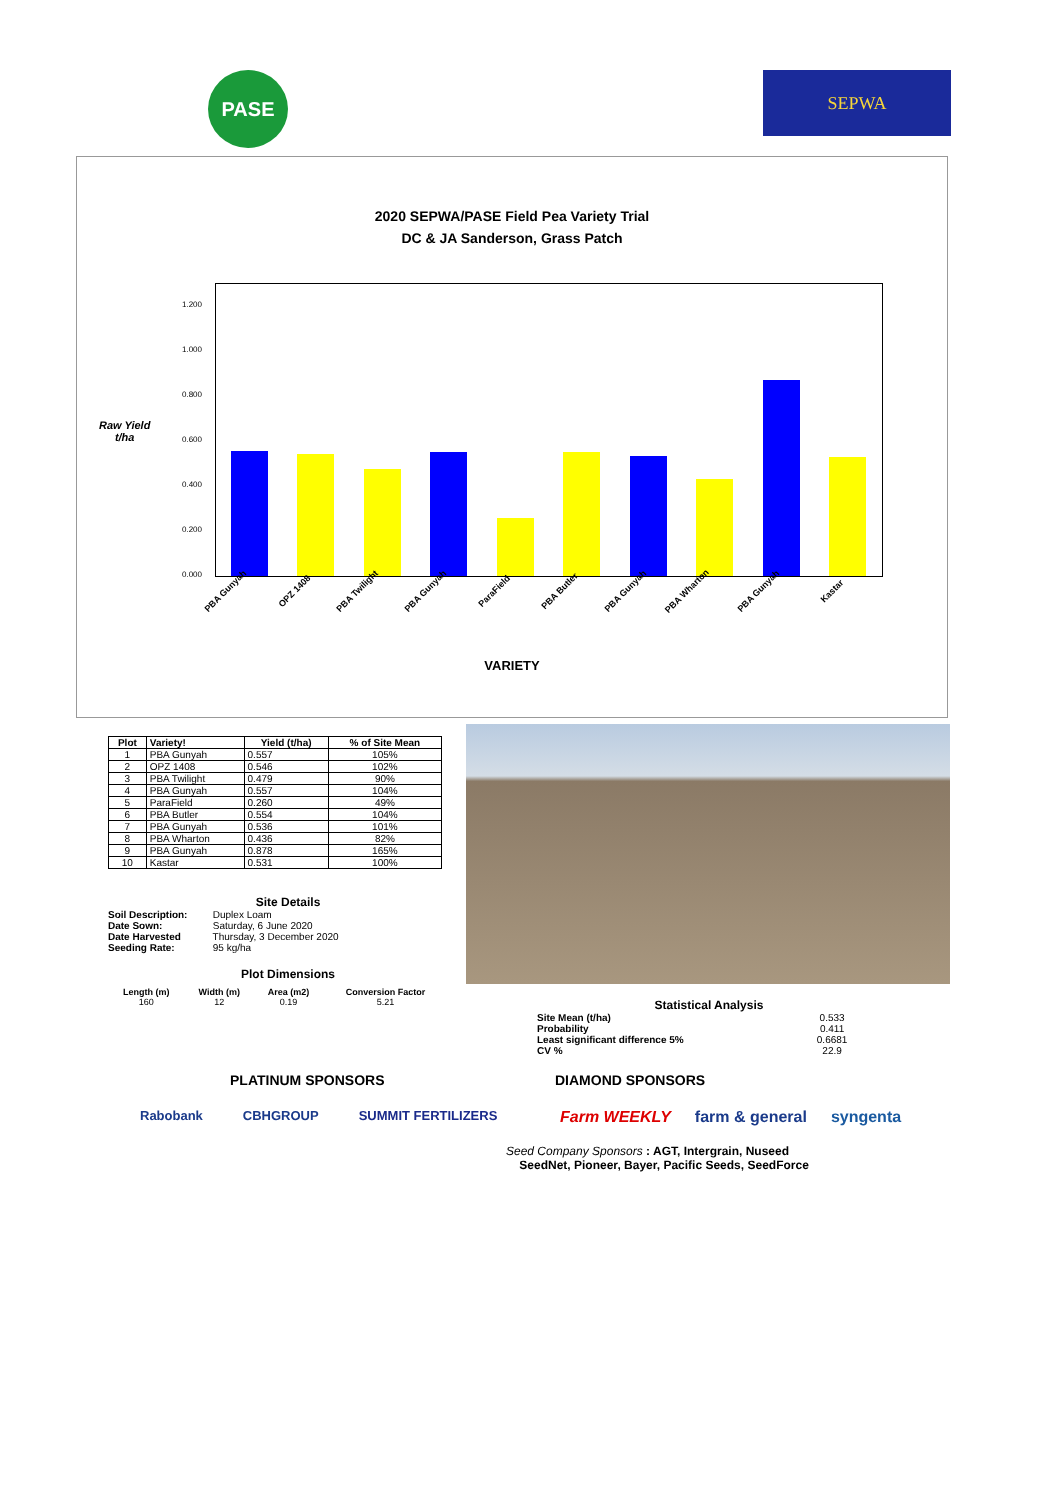PASE
SEPWA
2020 SEPWA/PASE Field Pea Variety Trial
DC & JA Sanderson, Grass Patch
Raw Yield
t/ha
1.200
1.000
0.800
0.600
0.400
0.200
0.000
PBA Gunyah OPZ 1408 PBA Twilight PBA Gunyah ParaField PBA Butler PBA Gunyah PBA Wharton PBA Gunyah Kastar
VARIETY
| Plot | Variety! | Yield (t/ha) | % of Site Mean |
| --- | --- | --- | --- |
| 1 | PBA Gunyah | 0.557 | 105% |
| 2 | OPZ 1408 | 0.546 | 102% |
| 3 | PBA Twilight | 0.479 | 90% |
| 4 | PBA Gunyah | 0.557 | 104% |
| 5 | ParaField | 0.260 | 49% |
| 6 | PBA Butler | 0.554 | 104% |
| 7 | PBA Gunyah | 0.536 | 101% |
| 8 | PBA Wharton | 0.436 | 82% |
| 9 | PBA Gunyah | 0.878 | 165% |
| 10 | Kastar | 0.531 | 100% |
Site Details
Soil Description: Duplex Loam
Date Sown: Saturday, 6 June 2020
Date Harvested Thursday, 3 December 2020
Seeding Rate: 95 kg/ha
Plot Dimensions
| Length (m) | Width (m) | Area (m2) | Conversion Factor |
| --- | --- | --- | --- |
| 160 | 12 | 0.19 | 5.21 |
Statistical Analysis
| Site Mean (t/ha) | 0.533 |
| Probability | 0.411 |
| Least significant difference 5% | 0.6681 |
| CV % | 22.9 |
PLATINUM SPONSORS
Rabobank CBHGROUP SUMMIT FERTILIZERS
DIAMOND SPONSORS
Farm WEEKLY farm & general syngenta
Seed Company Sponsors : AGT, Intergrain, Nuseed
SeedNet, Pioneer, Bayer, Pacific Seeds, SeedForce